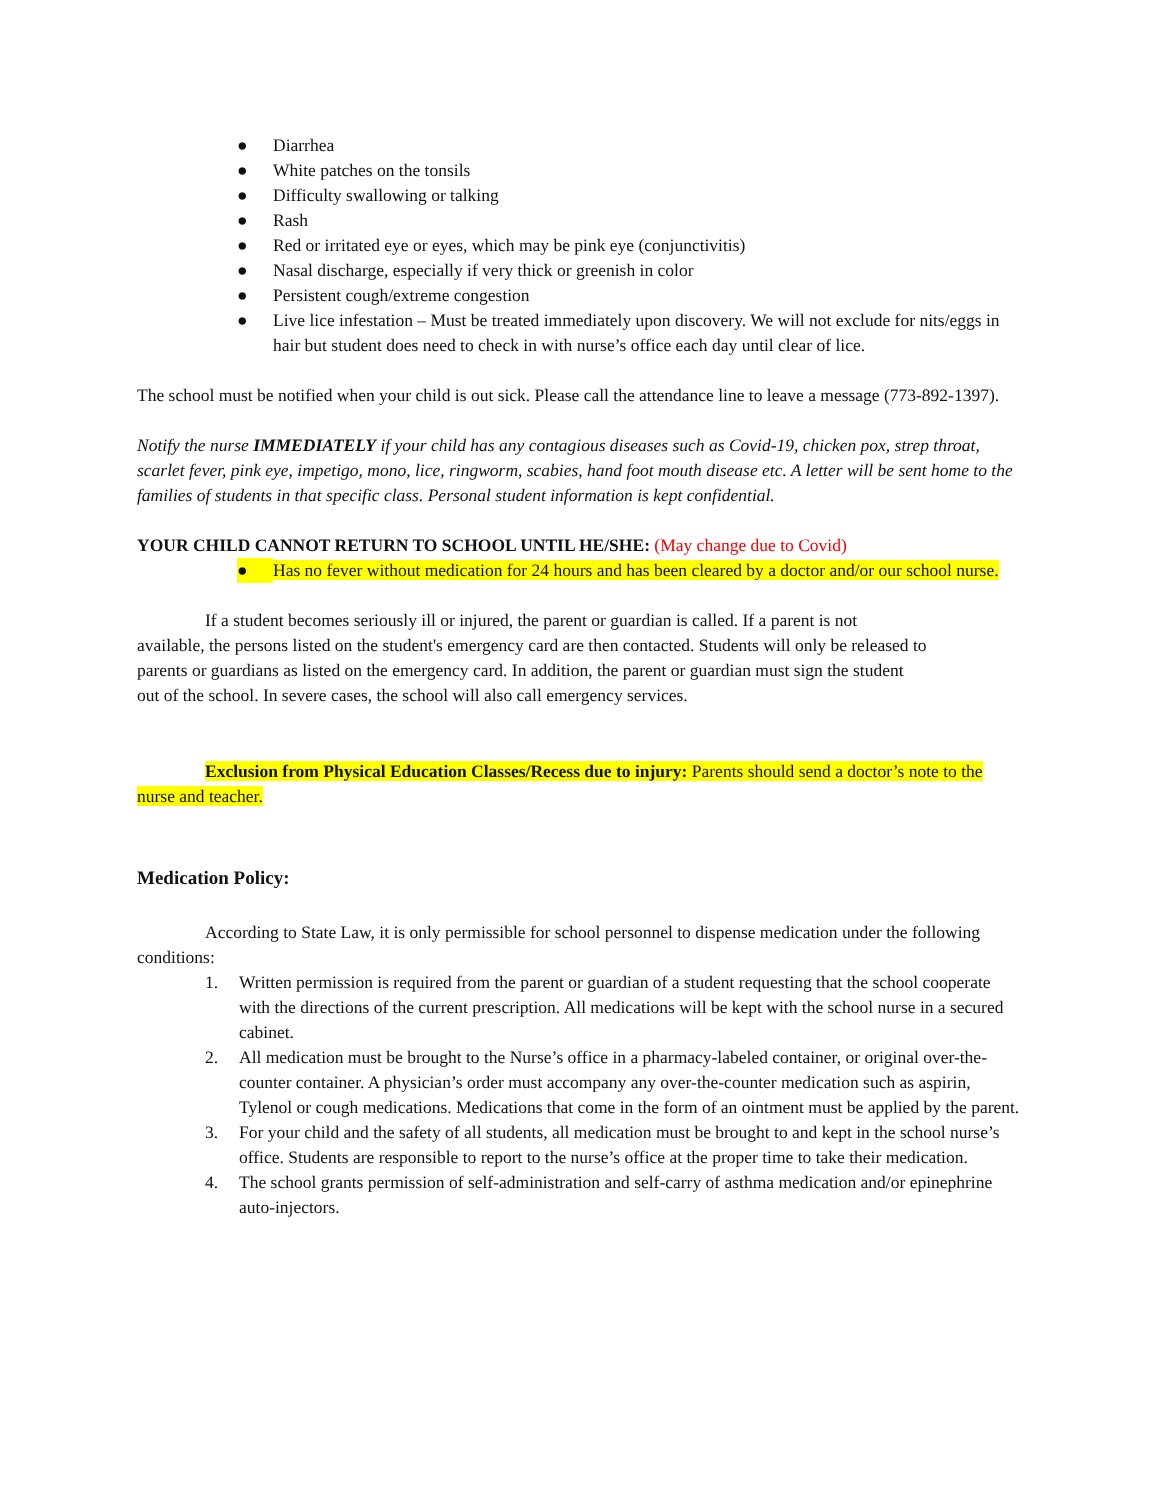● Diarrhea
● White patches on the tonsils
● Difficulty swallowing or talking
● Rash
● Red or irritated eye or eyes, which may be pink eye (conjunctivitis)
● Nasal discharge, especially if very thick or greenish in color
● Persistent cough/extreme congestion
● Live lice infestation – Must be treated immediately upon discovery. We will not exclude for nits/eggs in hair but student does need to check in with nurse’s office each day until clear of lice.
The school must be notified when your child is out sick. Please call the attendance line to leave a message (773-892-1397).
Notify the nurse IMMEDIATELY if your child has any contagious diseases such as Covid-19, chicken pox, strep throat, scarlet fever, pink eye, impetigo, mono, lice, ringworm, scabies, hand foot mouth disease etc. A letter will be sent home to the families of students in that specific class. Personal student information is kept confidential.
YOUR CHILD CANNOT RETURN TO SCHOOL UNTIL HE/SHE: (May change due to Covid)
● Has no fever without medication for 24 hours and has been cleared by a doctor and/or our school nurse.
If a student becomes seriously ill or injured, the parent or guardian is called. If a parent is not available, the persons listed on the student's emergency card are then contacted. Students will only be released to parents or guardians as listed on the emergency card. In addition, the parent or guardian must sign the student out of the school. In severe cases, the school will also call emergency services.
Exclusion from Physical Education Classes/Recess due to injury: Parents should send a doctor’s note to the nurse and teacher.
Medication Policy:
According to State Law, it is only permissible for school personnel to dispense medication under the following conditions:
1. Written permission is required from the parent or guardian of a student requesting that the school cooperate with the directions of the current prescription. All medications will be kept with the school nurse in a secured cabinet.
2. All medication must be brought to the Nurse’s office in a pharmacy-labeled container, or original over-the-counter container. A physician’s order must accompany any over-the-counter medication such as aspirin, Tylenol or cough medications. Medications that come in the form of an ointment must be applied by the parent.
3. For your child and the safety of all students, all medication must be brought to and kept in the school nurse’s office. Students are responsible to report to the nurse’s office at the proper time to take their medication.
4. The school grants permission of self-administration and self-carry of asthma medication and/or epinephrine auto-injectors.